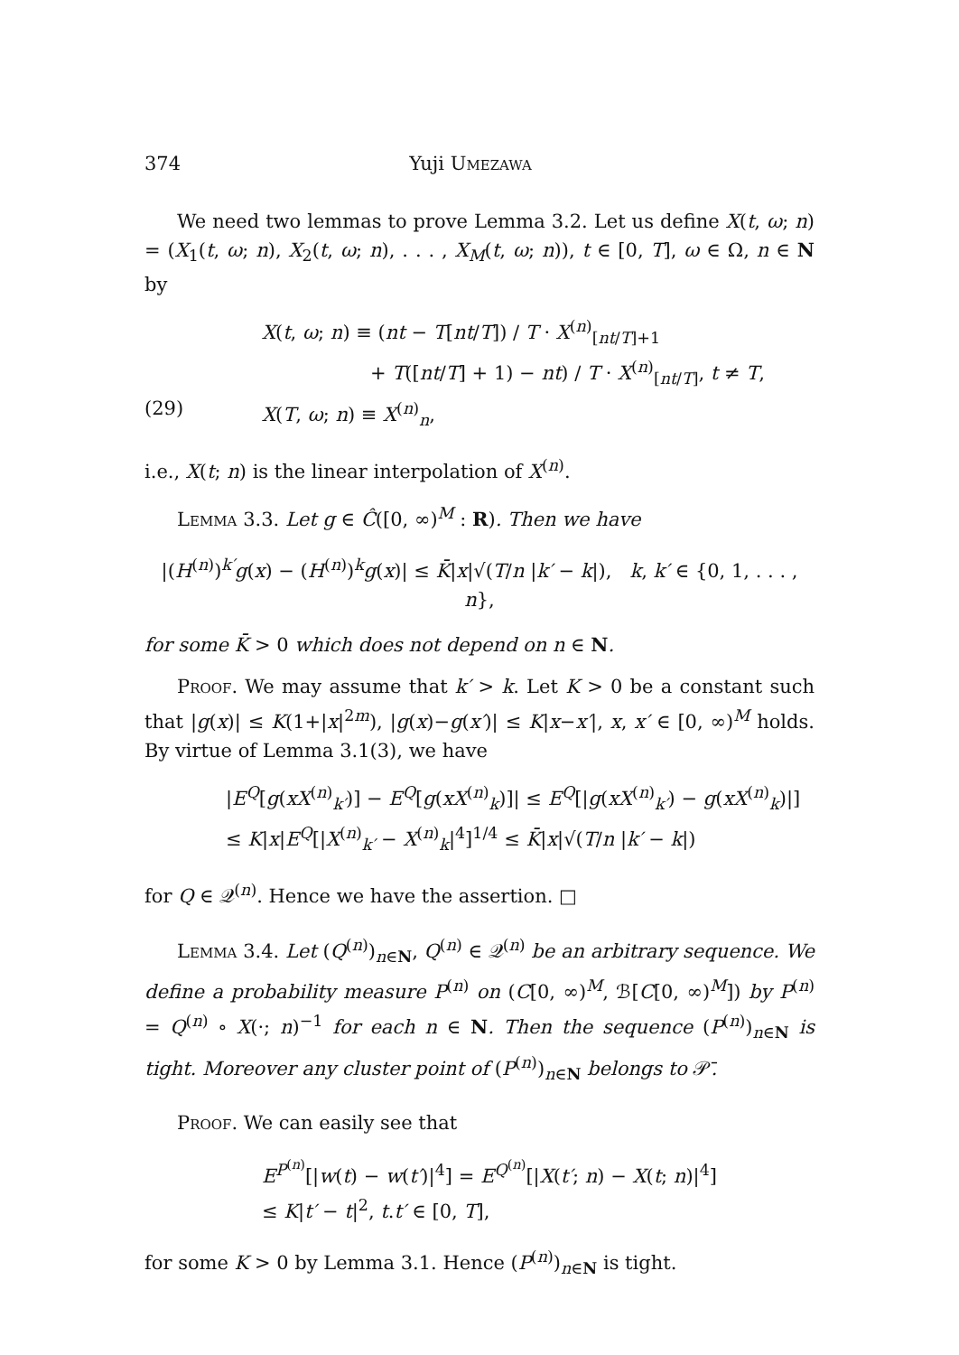374 Yuji Umezawa
We need two lemmas to prove Lemma 3.2. Let us define X(t, ω; n) = (X<sub>1</sub>(t, ω; n), X<sub>2</sub>(t, ω; n), . . . , X<sub>M</sub>(t, ω; n)), t ∈ [0, T], ω ∈ Ω, n ∈ N by
X(t, ω; n) ≡ (nt − T[nt/T]) / T · X<sup>(n)</sup><sub>[nt/T]+1</sub>
+ T([nt/T] + 1) − nt) / T · X<sup>(n)</sup><sub>[nt/T]</sub>, t ≠ T,
(29) X(T, ω; n) ≡ X<sup>(n)</sup><sub>n</sub>,
i.e., X(t; n) is the linear interpolation of X<sup>(n)</sup>.
Lemma 3.3. Let g ∈ Ĉ([0, ∞)<sup>M</sup> : R). Then we have
|(H<sup>(n)</sup>)<sup>k′</sup>g(x) − (H<sup>(n)</sup>)<sup>k</sup>g(x)| ≤ K̄|x|√(T/n |k′ − k|), k, k′ ∈ {0, 1, . . . , n},
for some K̄ > 0 which does not depend on n ∈ N.
Proof. We may assume that k′ > k. Let K > 0 be a constant such that |g(x)| ≤ K(1+|x|<sup>2m</sup>), |g(x)−g(x′)| ≤ K|x−x′|, x, x′ ∈ [0, ∞)<sup>M</sup> holds. By virtue of Lemma 3.1(3), we have
|E<sup>Q</sup>[g(xX<sup>(n)</sup><sub>k′</sub>)] − E<sup>Q</sup>[g(xX<sup>(n)</sup><sub>k</sub>)]| ≤ E<sup>Q</sup>[|g(xX<sup>(n)</sup><sub>k′</sub>) − g(xX<sup>(n)</sup><sub>k</sub>)|]
≤ K|x|E<sup>Q</sup>[|X<sup>(n)</sup><sub>k′</sub> − X<sup>(n)</sup><sub>k</sub>|<sup>4</sup>]<sup>1/4</sup> ≤ K̄|x|√(T/n |k′ − k|)
for Q ∈ 𝒬<sup>(n)</sup>. Hence we have the assertion. □
Lemma 3.4. Let (Q<sup>(n)</sup>)<sub>n∈N</sub>, Q<sup>(n)</sup> ∈ 𝒬<sup>(n)</sup> be an arbitrary sequence. We define a probability measure P<sup>(n)</sup> on (C[0, ∞)<sup>M</sup>, ℬ[C[0, ∞)<sup>M</sup>]) by P<sup>(n)</sup> = Q<sup>(n)</sup> ∘ X(·; n)<sup>−1</sup> for each n ∈ N. Then the sequence (P<sup>(n)</sup>)<sub>n∈N</sub> is tight. Moreover any cluster point of (P<sup>(n)</sup>)<sub>n∈N</sub> belongs to 𝒫̄.
Proof. We can easily see that
E<sup>P<sup>(n)</sup></sup>[|w(t) − w(t′)|<sup>4</sup>] = E<sup>Q<sup>(n)</sup></sup>[|X(t′; n) − X(t; n)|<sup>4</sup>]
≤ K|t′ − t|<sup>2</sup>, t.t′ ∈ [0, T],
for some K > 0 by Lemma 3.1. Hence (P<sup>(n)</sup>)<sub>n∈N</sub> is tight.